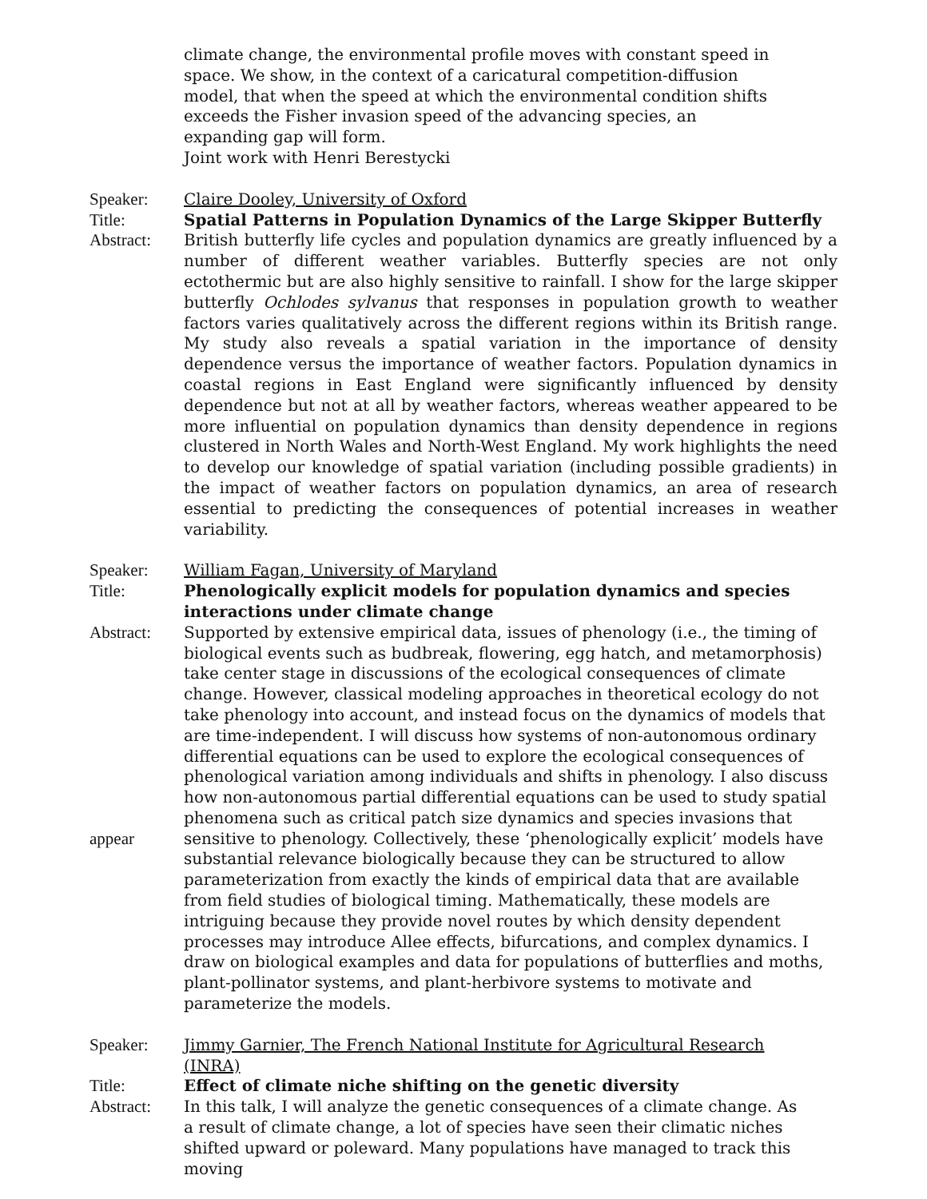climate change, the environmental profile moves with constant speed in space. We show, in the context of a caricatural competition-diffusion model, that when the speed at which the environmental condition shifts exceeds the Fisher invasion speed of the advancing species, an expanding gap will form.
Joint work with Henri Berestycki
Speaker: Claire Dooley, University of Oxford
Title: Spatial Patterns in Population Dynamics of the Large Skipper Butterfly
Abstract: British butterfly life cycles and population dynamics are greatly influenced by a number of different weather variables. Butterfly species are not only ectothermic but are also highly sensitive to rainfall. I show for the large skipper butterfly Ochlodes sylvanus that responses in population growth to weather factors varies qualitatively across the different regions within its British range. My study also reveals a spatial variation in the importance of density dependence versus the importance of weather factors. Population dynamics in coastal regions in East England were significantly influenced by density dependence but not at all by weather factors, whereas weather appeared to be more influential on population dynamics than density dependence in regions clustered in North Wales and North-West England. My work highlights the need to develop our knowledge of spatial variation (including possible gradients) in the impact of weather factors on population dynamics, an area of research essential to predicting the consequences of potential increases in weather variability.
Speaker: William Fagan, University of Maryland
Title: Phenologically explicit models for population dynamics and species interactions under climate change
Abstract: Supported by extensive empirical data, issues of phenology (i.e., the timing of biological events such as budbreak, flowering, egg hatch, and metamorphosis) take center stage in discussions of the ecological consequences of climate change. However, classical modeling approaches in theoretical ecology do not take phenology into account, and instead focus on the dynamics of models that are time-independent. I will discuss how systems of non-autonomous ordinary differential equations can be used to explore the ecological consequences of phenological variation among individuals and shifts in phenology. I also discuss how non-autonomous partial differential equations can be used to study spatial phenomena such as critical patch size dynamics and species invasions that
appear sensitive to phenology. Collectively, these ‘phenologically explicit’ models have substantial relevance biologically because they can be structured to allow parameterization from exactly the kinds of empirical data that are available from field studies of biological timing. Mathematically, these models are intriguing because they provide novel routes by which density dependent processes may introduce Allee effects, bifurcations, and complex dynamics. I draw on biological examples and data for populations of butterflies and moths, plant-pollinator systems, and plant-herbivore systems to motivate and parameterize the models.
Speaker: Jimmy Garnier, The French National Institute for Agricultural Research (INRA)
Title: Effect of climate niche shifting on the genetic diversity
Abstract: In this talk, I will analyze the genetic consequences of a climate change. As a result of climate change, a lot of species have seen their climatic niches shifted upward or poleward. Many populations have managed to track this moving